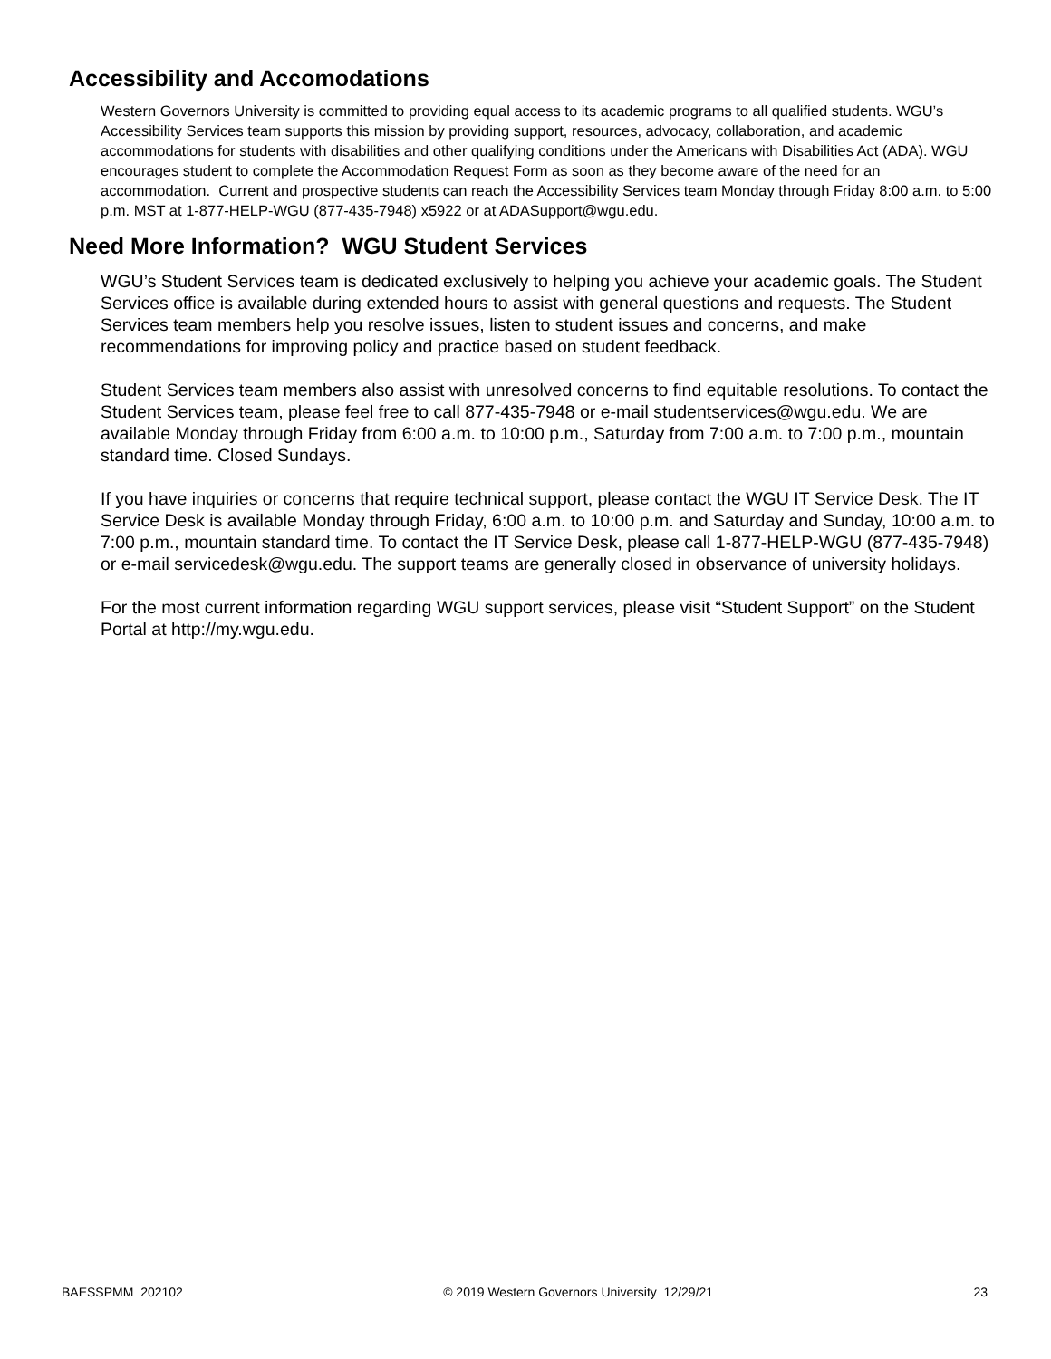Accessibility and Accomodations
Western Governors University is committed to providing equal access to its academic programs to all qualified students. WGU’s Accessibility Services team supports this mission by providing support, resources, advocacy, collaboration, and academic accommodations for students with disabilities and other qualifying conditions under the Americans with Disabilities Act (ADA). WGU encourages student to complete the Accommodation Request Form as soon as they become aware of the need for an accommodation. Current and prospective students can reach the Accessibility Services team Monday through Friday 8:00 a.m. to 5:00 p.m. MST at 1-877-HELP-WGU (877-435-7948) x5922 or at ADASupport@wgu.edu.
Need More Information? WGU Student Services
WGU’s Student Services team is dedicated exclusively to helping you achieve your academic goals. The Student Services office is available during extended hours to assist with general questions and requests. The Student Services team members help you resolve issues, listen to student issues and concerns, and make recommendations for improving policy and practice based on student feedback.
Student Services team members also assist with unresolved concerns to find equitable resolutions. To contact the Student Services team, please feel free to call 877-435-7948 or e-mail studentservices@wgu.edu. We are available Monday through Friday from 6:00 a.m. to 10:00 p.m., Saturday from 7:00 a.m. to 7:00 p.m., mountain standard time. Closed Sundays.
If you have inquiries or concerns that require technical support, please contact the WGU IT Service Desk. The IT Service Desk is available Monday through Friday, 6:00 a.m. to 10:00 p.m. and Saturday and Sunday, 10:00 a.m. to 7:00 p.m., mountain standard time. To contact the IT Service Desk, please call 1-877-HELP-WGU (877-435-7948) or e-mail servicedesk@wgu.edu. The support teams are generally closed in observance of university holidays.
For the most current information regarding WGU support services, please visit “Student Support” on the Student Portal at http://my.wgu.edu.
BAESSPMM 202102 © 2019 Western Governors University 12/29/21 23